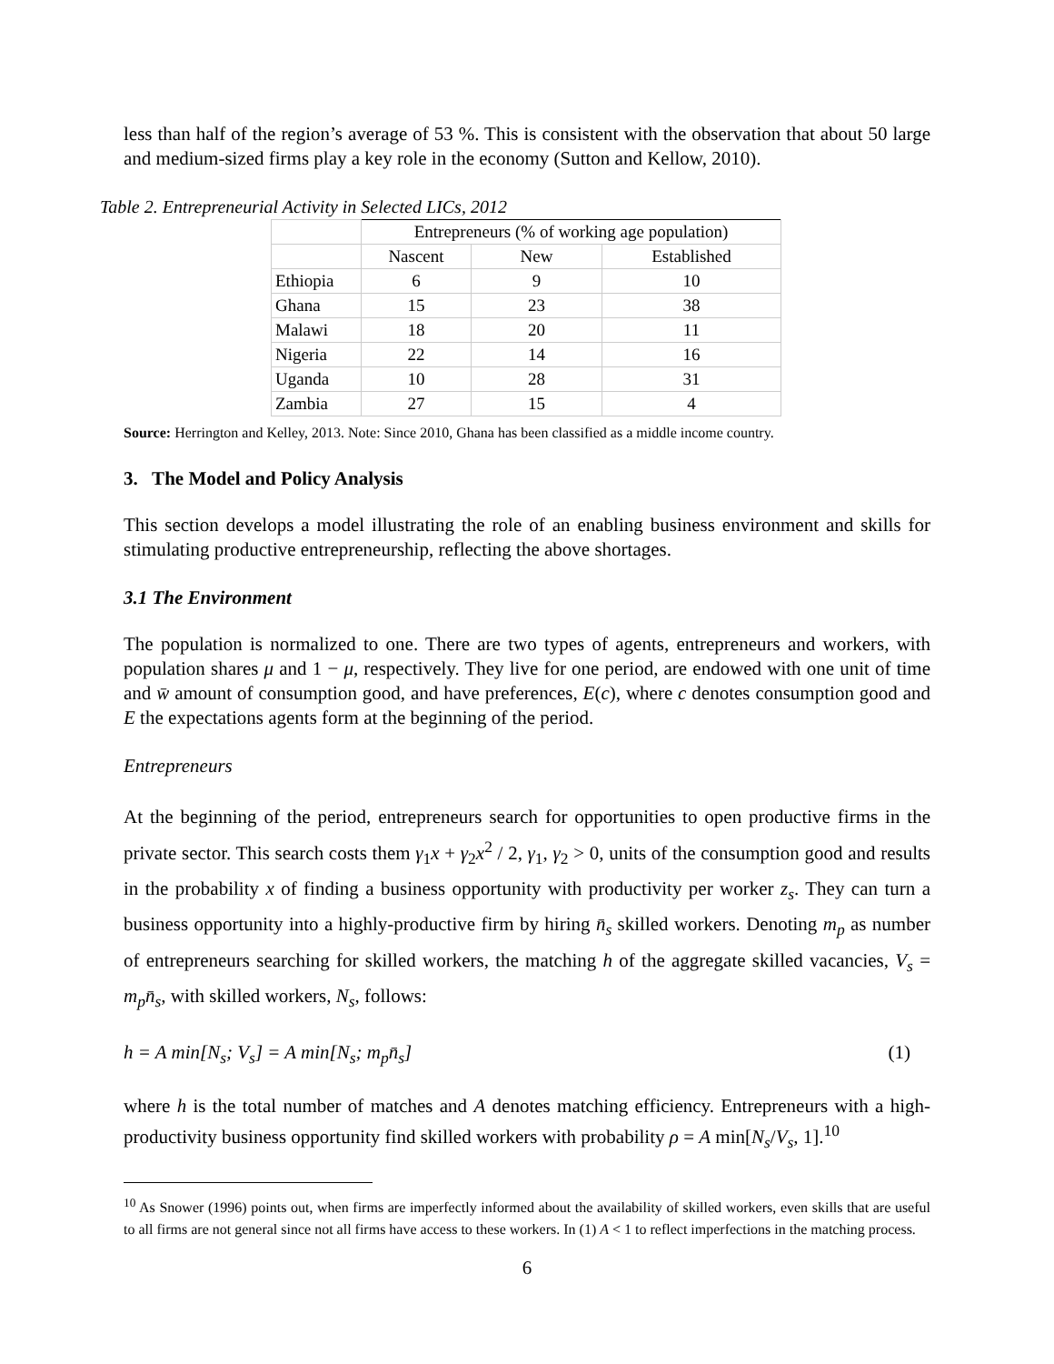less than half of the region’s average of 53 %. This is consistent with the observation that about 50 large and medium-sized firms play a key role in the economy (Sutton and Kellow, 2010).
Table 2. Entrepreneurial Activity in Selected LICs, 2012
| | Entrepreneurs (% of working age population) | | |
| --- | --- | --- | --- |
| | Nascent | New | Established |
| Ethiopia | 6 | 9 | 10 |
| Ghana | 15 | 23 | 38 |
| Malawi | 18 | 20 | 11 |
| Nigeria | 22 | 14 | 16 |
| Uganda | 10 | 28 | 31 |
| Zambia | 27 | 15 | 4 |
Source: Herrington and Kelley, 2013. Note: Since 2010, Ghana has been classified as a middle income country.
3. The Model and Policy Analysis
This section develops a model illustrating the role of an enabling business environment and skills for stimulating productive entrepreneurship, reflecting the above shortages.
3.1 The Environment
The population is normalized to one. There are two types of agents, entrepreneurs and workers, with population shares μ and 1 − μ, respectively. They live for one period, are endowed with one unit of time and w̄ amount of consumption good, and have preferences, E(c), where c denotes consumption good and E the expectations agents form at the beginning of the period.
Entrepreneurs
At the beginning of the period, entrepreneurs search for opportunities to open productive firms in the private sector. This search costs them γ<sub>1</sub>x + γ<sub>2</sub>x<sup>2</sup> / 2, γ<sub>1</sub>, γ<sub>2</sub> > 0, units of the consumption good and results in the probability x of finding a business opportunity with productivity per worker z<sub>s</sub>. They can turn a business opportunity into a highly-productive firm by hiring n̄<sub>s</sub> skilled workers. Denoting m<sub>p</sub> as number of entrepreneurs searching for skilled workers, the matching h of the aggregate skilled vacancies, V<sub>s</sub> = m<sub>p</sub>n̄<sub>s</sub>, with skilled workers, N<sub>s</sub>, follows:
h = A min[N<sub>s</sub>; V<sub>s</sub>] = A min[N<sub>s</sub>; m<sub>p</sub>n̄<sub>s</sub>] (1)
where h is the total number of matches and A denotes matching efficiency. Entrepreneurs with a high-productivity business opportunity find skilled workers with probability ρ = A min[N<sub>s</sub>/V<sub>s</sub>, 1].<sup>10</sup>
<sup>10</sup> As Snower (1996) points out, when firms are imperfectly informed about the availability of skilled workers, even skills that are useful to all firms are not general since not all firms have access to these workers. In (1) A < 1 to reflect imperfections in the matching process.
6